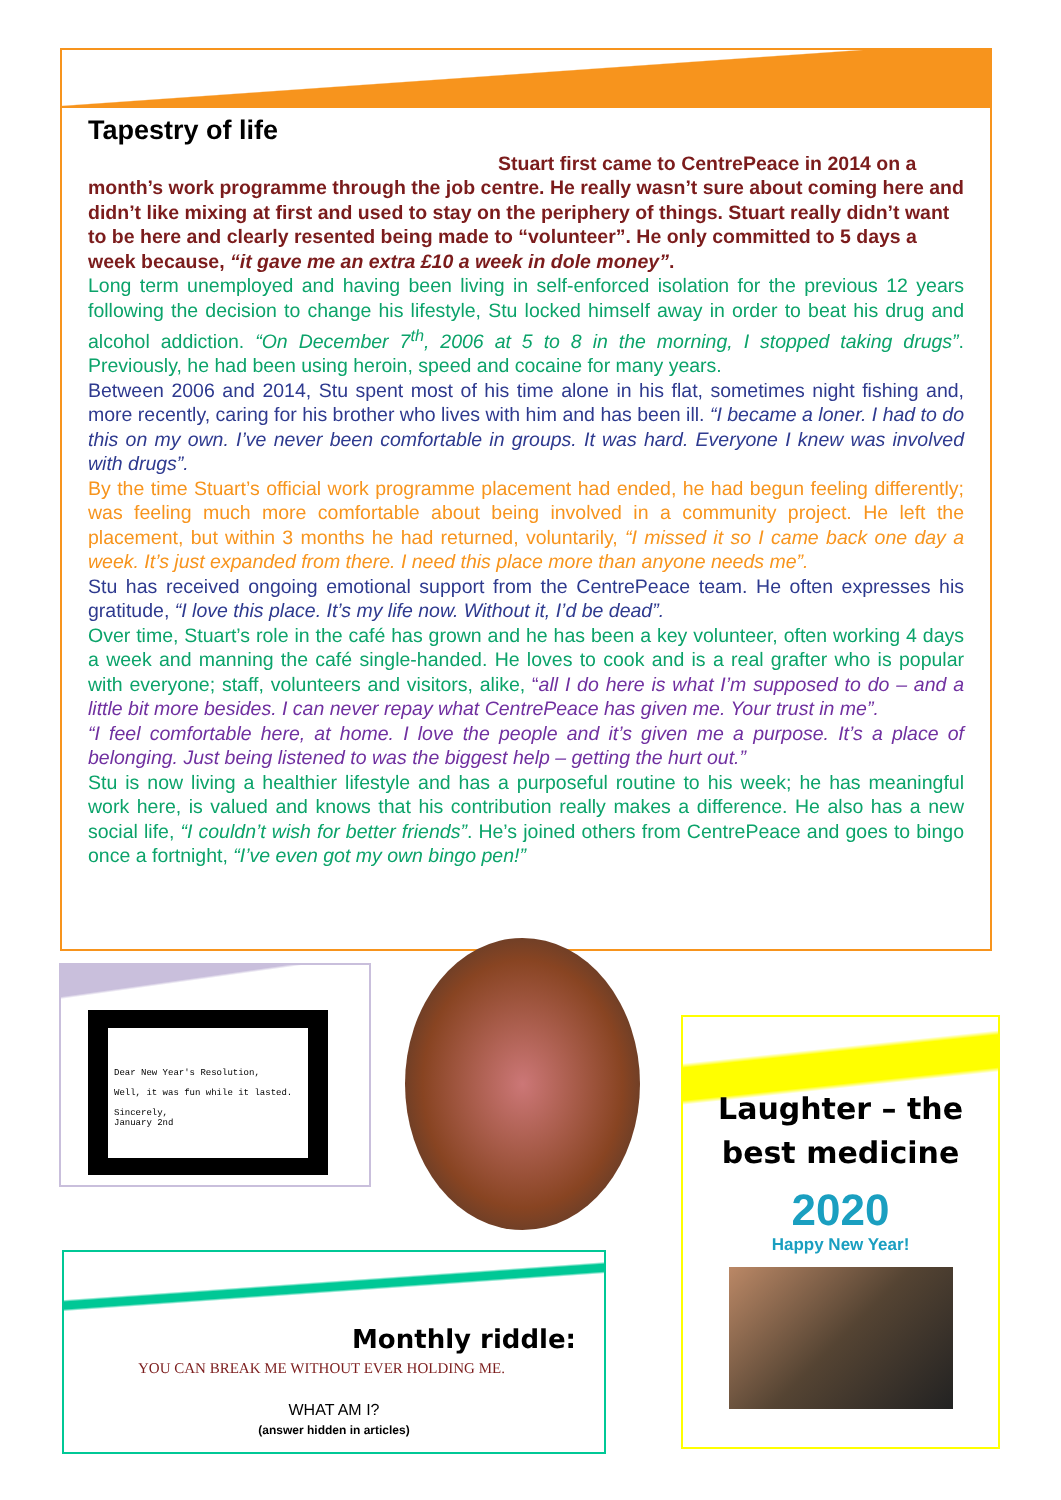Tapestry of life
Stuart first came to CentrePeace in 2014 on a month’s work programme through the job centre. He really wasn’t sure about coming here and didn’t like mixing at first and used to stay on the periphery of things. Stuart really didn’t want to be here and clearly resented being made to “volunteer”. He only committed to 5 days a week because, “it gave me an extra £10 a week in dole money”.
Long term unemployed and having been living in self-enforced isolation for the previous 12 years following the decision to change his lifestyle, Stu locked himself away in order to beat his drug and alcohol addiction. “On December 7<sup>th</sup>, 2006 at 5 to 8 in the morning, I stopped taking drugs”. Previously, he had been using heroin, speed and cocaine for many years.
Between 2006 and 2014, Stu spent most of his time alone in his flat, sometimes night fishing and, more recently, caring for his brother who lives with him and has been ill. “I became a loner. I had to do this on my own. I’ve never been comfortable in groups. It was hard. Everyone I knew was involved with drugs”.
By the time Stuart’s official work programme placement had ended, he had begun feeling differently; was feeling much more comfortable about being involved in a community project. He left the placement, but within 3 months he had returned, voluntarily, “I missed it so I came back one day a week. It’s just expanded from there. I need this place more than anyone needs me”.
Stu has received ongoing emotional support from the CentrePeace team. He often expresses his gratitude, “I love this place. It’s my life now. Without it, I’d be dead”.
Over time, Stuart’s role in the café has grown and he has been a key volunteer, often working 4 days a week and manning the café single-handed. He loves to cook and is a real grafter who is popular with everyone; staff, volunteers and visitors, alike, “all I do here is what I’m supposed to do – and a little bit more besides. I can never repay what CentrePeace has given me. Your trust in me”.
“I feel comfortable here, at home. I love the people and it’s given me a purpose. It’s a place of belonging. Just being listened to was the biggest help – getting the hurt out.”
Stu is now living a healthier lifestyle and has a purposeful routine to his week; he has meaningful work here, is valued and knows that his contribution really makes a difference. He also has a new social life, “I couldn’t wish for better friends”. He’s joined others from CentrePeace and goes to bingo once a fortnight, “I’ve even got my own bingo pen!”
Dear New Year's Resolution,
Well, it was fun while it lasted.
Sincerely,
January 2nd
Monthly riddle:
YOU CAN BREAK ME WITHOUT EVER HOLDING ME.
WHAT AM I?
(answer hidden in articles)
Laughter – the best medicine
2020
Happy New Year!